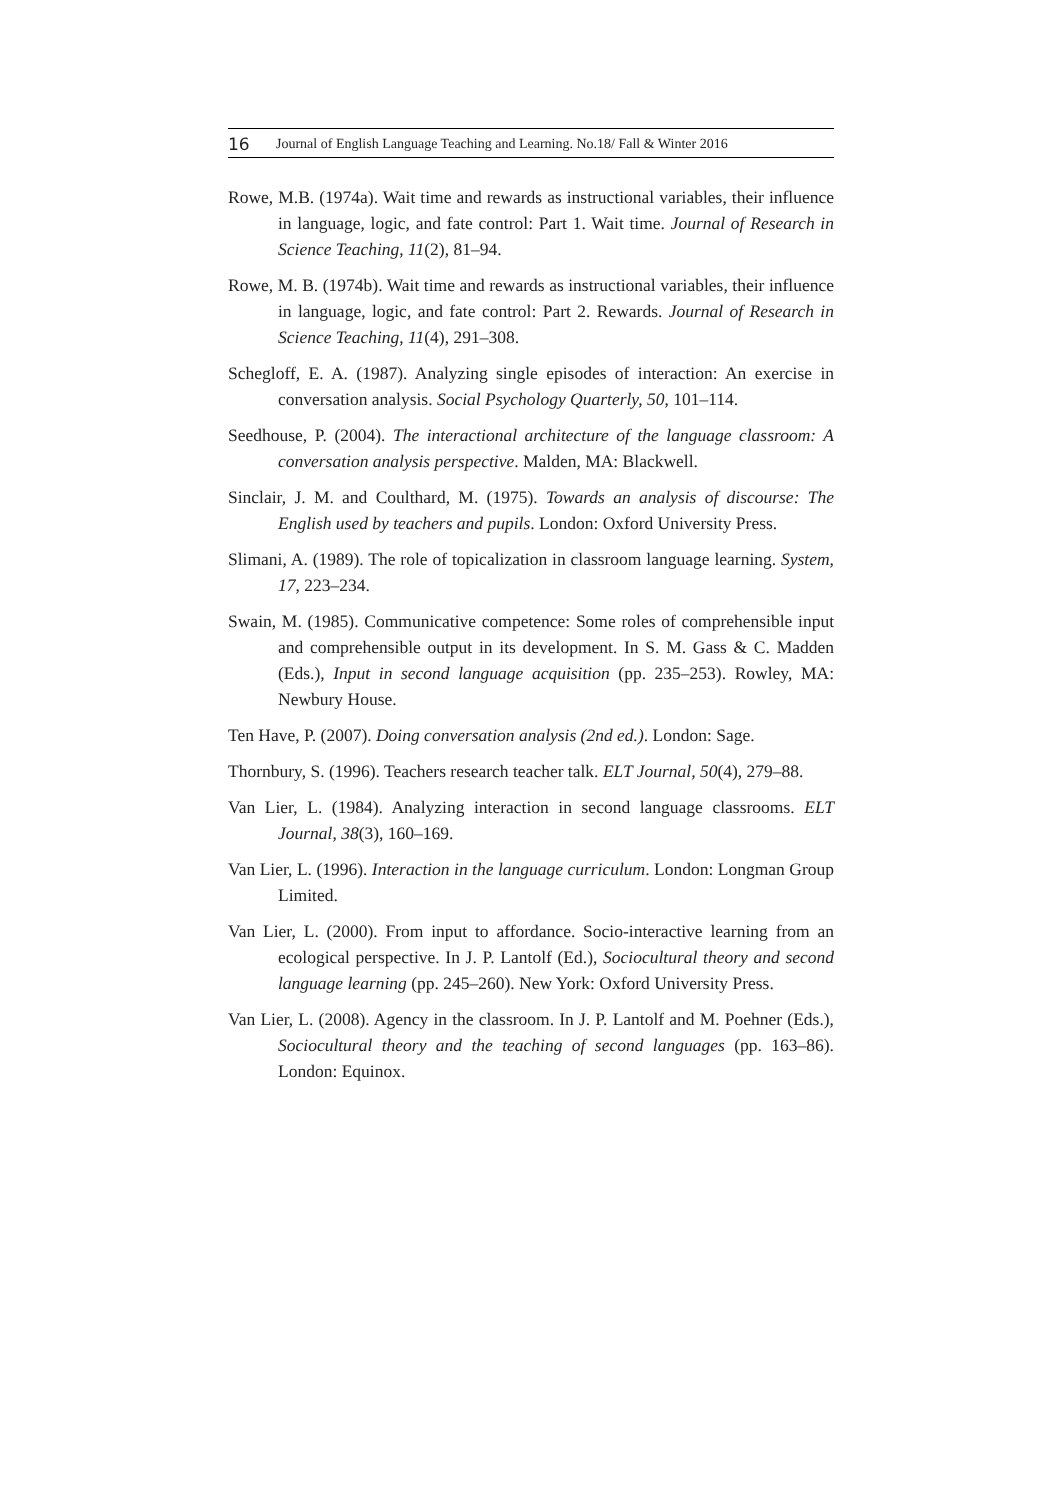16 Journal of English Language Teaching and Learning. No.18/ Fall & Winter 2016
Rowe, M.B. (1974a). Wait time and rewards as instructional variables, their influence in language, logic, and fate control: Part 1. Wait time. Journal of Research in Science Teaching, 11(2), 81–94.
Rowe, M. B. (1974b). Wait time and rewards as instructional variables, their influence in language, logic, and fate control: Part 2. Rewards. Journal of Research in Science Teaching, 11(4), 291–308.
Schegloff, E. A. (1987). Analyzing single episodes of interaction: An exercise in conversation analysis. Social Psychology Quarterly, 50, 101–114.
Seedhouse, P. (2004). The interactional architecture of the language classroom: A conversation analysis perspective. Malden, MA: Blackwell.
Sinclair, J. M. and Coulthard, M. (1975). Towards an analysis of discourse: The English used by teachers and pupils. London: Oxford University Press.
Slimani, A. (1989). The role of topicalization in classroom language learning. System, 17, 223–234.
Swain, M. (1985). Communicative competence: Some roles of comprehensible input and comprehensible output in its development. In S. M. Gass & C. Madden (Eds.), Input in second language acquisition (pp. 235–253). Rowley, MA: Newbury House.
Ten Have, P. (2007). Doing conversation analysis (2nd ed.). London: Sage.
Thornbury, S. (1996). Teachers research teacher talk. ELT Journal, 50(4), 279–88.
Van Lier, L. (1984). Analyzing interaction in second language classrooms. ELT Journal, 38(3), 160–169.
Van Lier, L. (1996). Interaction in the language curriculum. London: Longman Group Limited.
Van Lier, L. (2000). From input to affordance. Socio-interactive learning from an ecological perspective. In J. P. Lantolf (Ed.), Sociocultural theory and second language learning (pp. 245–260). New York: Oxford University Press.
Van Lier, L. (2008). Agency in the classroom. In J. P. Lantolf and M. Poehner (Eds.), Sociocultural theory and the teaching of second languages (pp. 163–86). London: Equinox.